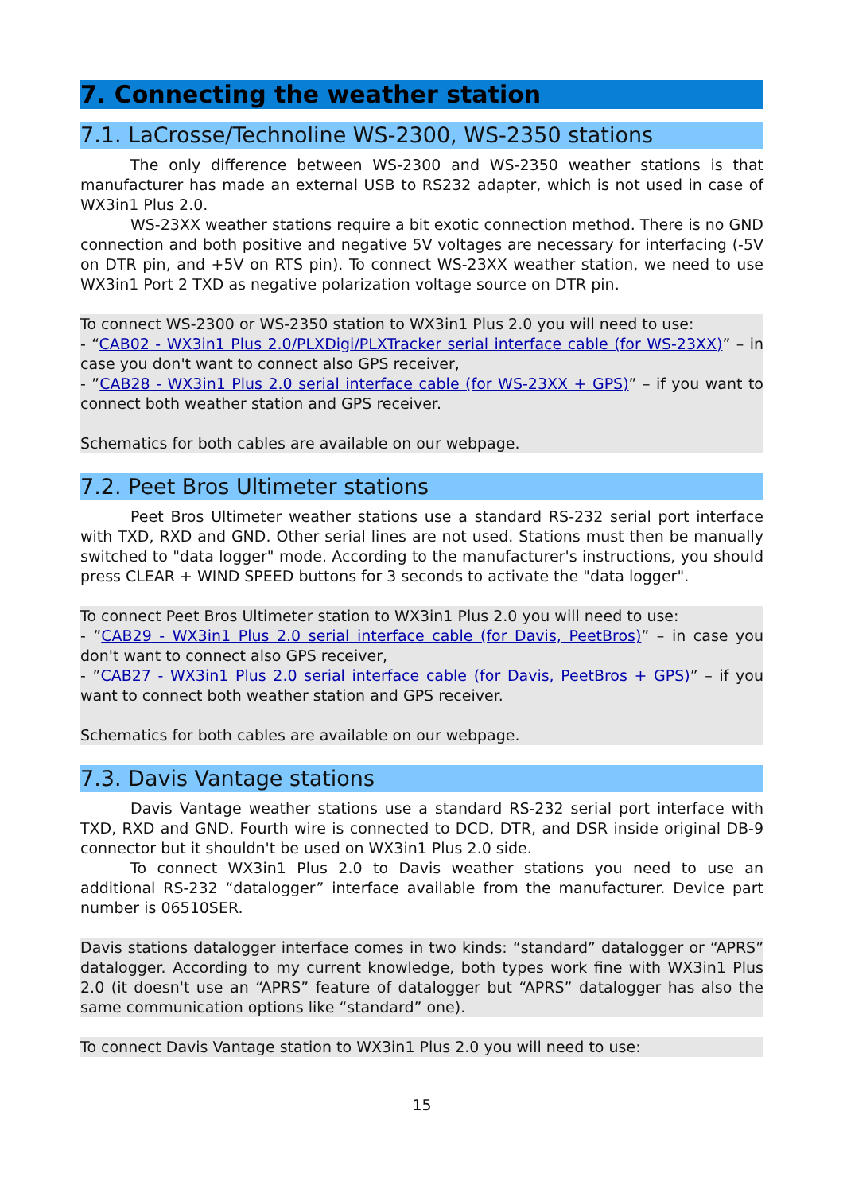7. Connecting the weather station
7.1. LaCrosse/Technoline WS-2300, WS-2350 stations
The only difference between WS-2300 and WS-2350 weather stations is that manufacturer has made an external USB to RS232 adapter, which is not used in case of WX3in1 Plus 2.0.
WS-23XX weather stations require a bit exotic connection method. There is no GND connection and both positive and negative 5V voltages are necessary for interfacing (-5V on DTR pin, and +5V on RTS pin). To connect WS-23XX weather station, we need to use WX3in1 Port 2 TXD as negative polarization voltage source on DTR pin.
To connect WS-2300 or WS-2350 station to WX3in1 Plus 2.0 you will need to use:
- “CAB02 - WX3in1 Plus 2.0/PLXDigi/PLXTracker serial interface cable (for WS-23XX)” – in case you don't want to connect also GPS receiver,
- ”CAB28 - WX3in1 Plus 2.0 serial interface cable (for WS-23XX + GPS)” – if you want to connect both weather station and GPS receiver.
Schematics for both cables are available on our webpage.
7.2. Peet Bros Ultimeter stations
Peet Bros Ultimeter weather stations use a standard RS-232 serial port interface with TXD, RXD and GND. Other serial lines are not used. Stations must then be manually switched to "data logger" mode. According to the manufacturer's instructions, you should press CLEAR + WIND SPEED buttons for 3 seconds to activate the "data logger".
To connect Peet Bros Ultimeter station to WX3in1 Plus 2.0 you will need to use:
- ”CAB29 - WX3in1 Plus 2.0 serial interface cable (for Davis, PeetBros)” – in case you don't want to connect also GPS receiver,
- ”CAB27 - WX3in1 Plus 2.0 serial interface cable (for Davis, PeetBros + GPS)” – if you want to connect both weather station and GPS receiver.
Schematics for both cables are available on our webpage.
7.3. Davis Vantage stations
Davis Vantage weather stations use a standard RS-232 serial port interface with TXD, RXD and GND. Fourth wire is connected to DCD, DTR, and DSR inside original DB-9 connector but it shouldn't be used on WX3in1 Plus 2.0 side.
To connect WX3in1 Plus 2.0 to Davis weather stations you need to use an additional RS-232 “datalogger” interface available from the manufacturer. Device part number is 06510SER.
Davis stations datalogger interface comes in two kinds: “standard” datalogger or “APRS” datalogger. According to my current knowledge, both types work fine with WX3in1 Plus 2.0 (it doesn't use an “APRS” feature of datalogger but “APRS” datalogger has also the same communication options like “standard” one).
To connect Davis Vantage station to WX3in1 Plus 2.0 you will need to use:
15